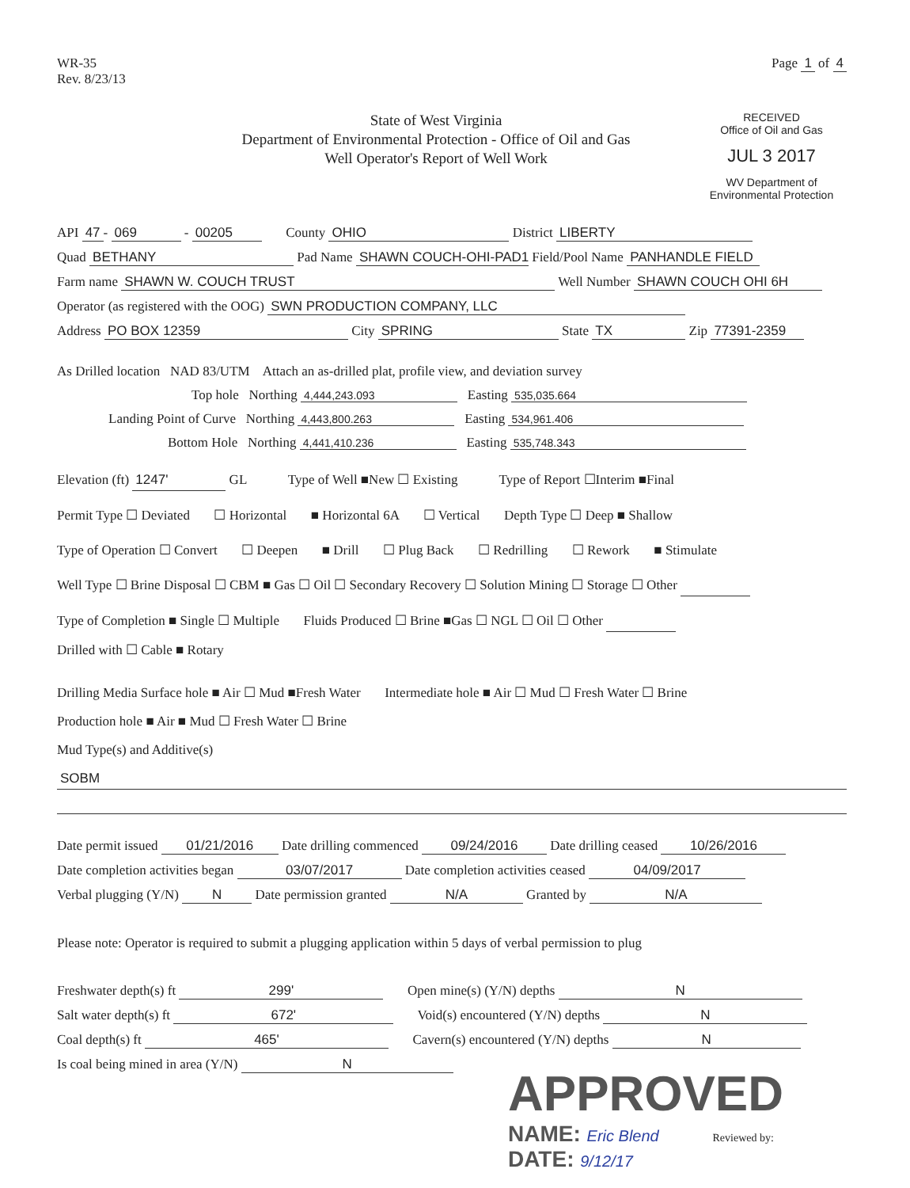WR-35
Rev. 8/23/13
Page 1 of 4
State of West Virginia
Department of Environmental Protection - Office of Oil and Gas
Well Operator's Report of Well Work
RECEIVED
Office of Oil and Gas
JUL 3 2017
WV Department of
Environmental Protection
API 47 - 069 - 00205 County OHIO District LIBERTY
Quad BETHANY Pad Name SHAWN COUCH-OHI-PAD1 Field/Pool Name PANHANDLE FIELD
Farm name SHAWN W. COUCH TRUST Well Number SHAWN COUCH OHI 6H
Operator (as registered with the OOG) SWN PRODUCTION COMPANY, LLC
Address PO BOX 12359 City SPRING State TX Zip 77391-2359
As Drilled location NAD 83/UTM Attach an as-drilled plat, profile view, and deviation survey
Top hole Northing 4,444,243.093 Easting 535,035.664
Landing Point of Curve Northing 4,443,800.263 Easting 534,961.406
Bottom Hole Northing 4,441,410.236 Easting 535,748.343
Elevation (ft) 1247' GL Type of Well ■New ☐ Existing Type of Report ☐Interim ■Final
Permit Type ☐ Deviated ☐ Horizontal ■ Horizontal 6A ☐ Vertical Depth Type ☐ Deep ■ Shallow
Type of Operation ☐ Convert ☐ Deepen ■ Drill ☐ Plug Back ☐ Redrilling ☐ Rework ■ Stimulate
Well Type ☐ Brine Disposal ☐ CBM ■ Gas ☐ Oil ☐ Secondary Recovery ☐ Solution Mining ☐ Storage ☐ Other
Type of Completion ■ Single ☐ Multiple Fluids Produced ☐ Brine ■Gas ☐ NGL ☐ Oil ☐ Other
Drilled with ☐ Cable ■ Rotary
Drilling Media Surface hole ■ Air ☐ Mud ■Fresh Water Intermediate hole ■ Air ☐ Mud ☐ Fresh Water ☐ Brine
Production hole ■ Air ■ Mud ☐ Fresh Water ☐ Brine
Mud Type(s) and Additive(s)
SOBM
Date permit issued 01/21/2016 Date drilling commenced 09/24/2016 Date drilling ceased 10/26/2016
Date completion activities began 03/07/2017 Date completion activities ceased 04/09/2017
Verbal plugging (Y/N) N Date permission granted N/A Granted by N/A
Please note: Operator is required to submit a plugging application within 5 days of verbal permission to plug
Freshwater depth(s) ft 299' Open mine(s) (Y/N) depths N
Salt water depth(s) ft 672' Void(s) encountered (Y/N) depths N
Coal depth(s) ft 465' Cavern(s) encountered (Y/N) depths N
Is coal being mined in area (Y/N) N
APPROVED
NAME: Eric Blend Reviewed by:
DATE: 9/12/17